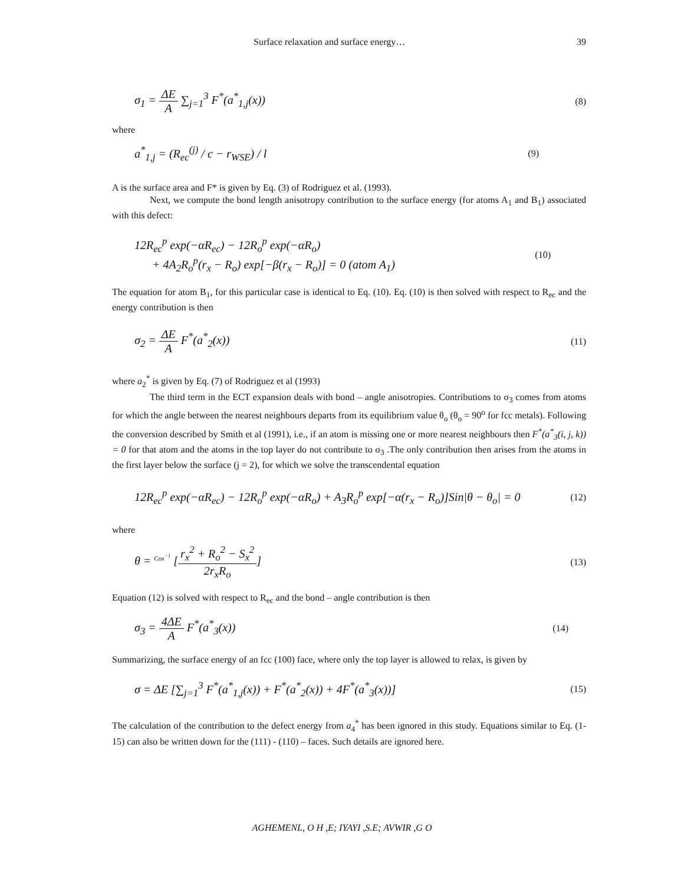Surface relaxation and surface energy… 39
σ<sub>1</sub> = ΔE A ∑<sub>j=1</sub><sup>3</sup> F<sup>*</sup>(a<sup>*</sup><sub>1,j</sub>(x)) (8)
where
a<sup>*</sup><sub>1,j</sub> = (R<sub>ec</sub><sup>(j)</sup> / c − r<sub>WSE</sub>) / l (9)
A is the surface area and F* is given by Eq. (3) of Rodriguez et al. (1993).
Next, we compute the bond length anisotropy contribution to the surface energy (for atoms A<sub>1</sub> and B<sub>1</sub>) associated with this defect:
12R<sub>ec</sub><sup>p</sup> exp(−αR<sub>ec</sub>) − 12R<sub>o</sub><sup>p</sup> exp(−αR<sub>o</sub>)
+ 4A<sub>2</sub>R<sub>o</sub><sup>p</sup>(r<sub>x</sub> − R<sub>o</sub>) exp[−β(r<sub>x</sub> − R<sub>o</sub>)] = 0 (atom A<sub>1</sub>) (10)
The equation for atom B<sub>1</sub>, for this particular case is identical to Eq. (10). Eq. (10) is then solved with respect to R<sub>ec</sub> and the energy contribution is then
σ<sub>2</sub> = ΔE A F<sup>*</sup>(a<sup>*</sup><sub>2</sub>(x)) (11)
where a<sub>2</sub><sup>*</sup> is given by Eq. (7) of Rodriguez et al (1993)
The third term in the ECT expansion deals with bond – angle anisotropies. Contributions to σ<sub>3</sub> comes from atoms for which the angle between the nearest neighbours departs from its equilibrium value θ<sub>o</sub> (θ<sub>o</sub> = 90<sup>o</sup> for fcc metals). Following the conversion described by Smith et al (1991), i.e., if an atom is missing one or more nearest neighbours then F<sup>*</sup>(a<sup>*</sup><sub>3</sub>(i, j, k)) = 0 for that atom and the atoms in the top layer do not contribute to σ<sub>3</sub> .The only contribution then arises from the atoms in the first layer below the surface (j = 2), for which we solve the transcendental equation
12R<sub>ec</sub><sup>p</sup> exp(−αR<sub>ec</sub>) − 12R<sub>o</sub><sup>p</sup> exp(−αR<sub>o</sub>) + A<sub>3</sub>R<sub>o</sub><sup>p</sup> exp[−α(r<sub>x</sub> − R<sub>o</sub>)]Sin|θ − θ<sub>o</sub>| = 0 (12)
where
θ = <sup>Cos<sup>−1</sup></sup> [r<sub>x</sub><sup>2</sup> + R<sub>o</sub><sup>2</sup> − S<sub>x</sub><sup>2</sup> 2r<sub>x</sub>R<sub>o</sub>] (13)
Equation (12) is solved with respect to R<sub>ec</sub> and the bond – angle contribution is then
σ<sub>3</sub> = 4ΔE A F<sup>*</sup>(a<sup>*</sup><sub>3</sub>(x)) (14)
Summarizing, the surface energy of an fcc (100) face, where only the top layer is allowed to relax, is given by
σ = ΔE [∑<sub>j=1</sub><sup>3</sup> F<sup>*</sup>(a<sup>*</sup><sub>1,j</sub>(x)) + F<sup>*</sup>(a<sup>*</sup><sub>2</sub>(x)) + 4F<sup>*</sup>(a<sup>*</sup><sub>3</sub>(x))] (15)
The calculation of the contribution to the defect energy from a<sub>4</sub><sup>*</sup> has been ignored in this study. Equations similar to Eq. (1-15) can also be written down for the (111) - (110) – faces. Such details are ignored here.
AGHEMENL, O H ,E; IYAYI ,S.E; AVWIR ,G O